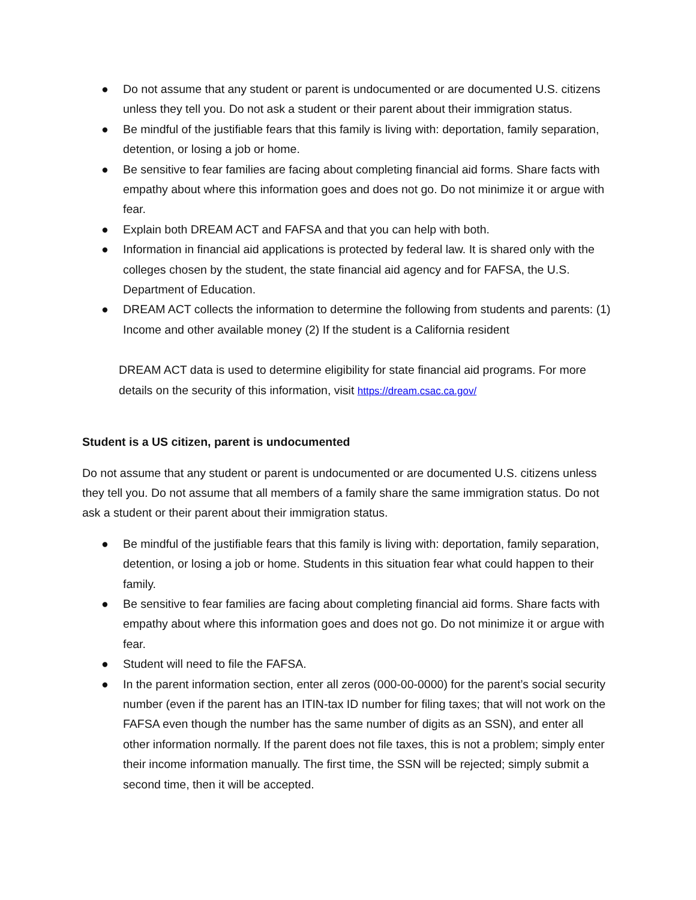● Do not assume that any student or parent is undocumented or are documented U.S. citizens unless they tell you. Do not ask a student or their parent about their immigration status.
● Be mindful of the justifiable fears that this family is living with: deportation, family separation, detention, or losing a job or home.
● Be sensitive to fear families are facing about completing financial aid forms. Share facts with empathy about where this information goes and does not go. Do not minimize it or argue with fear.
● Explain both DREAM ACT and FAFSA and that you can help with both.
● Information in financial aid applications is protected by federal law. It is shared only with the colleges chosen by the student, the state financial aid agency and for FAFSA, the U.S. Department of Education.
● DREAM ACT collects the information to determine the following from students and parents: (1) Income and other available money (2) If the student is a California resident
DREAM ACT data is used to determine eligibility for state financial aid programs. For more details on the security of this information, visit https://dream.csac.ca.gov/
Student is a US citizen, parent is undocumented
Do not assume that any student or parent is undocumented or are documented U.S. citizens unless they tell you. Do not assume that all members of a family share the same immigration status. Do not ask a student or their parent about their immigration status.
● Be mindful of the justifiable fears that this family is living with: deportation, family separation, detention, or losing a job or home. Students in this situation fear what could happen to their family.
● Be sensitive to fear families are facing about completing financial aid forms. Share facts with empathy about where this information goes and does not go. Do not minimize it or argue with fear.
● Student will need to file the FAFSA.
● In the parent information section, enter all zeros (000-00-0000) for the parent’s social security number (even if the parent has an ITIN-tax ID number for filing taxes; that will not work on the FAFSA even though the number has the same number of digits as an SSN), and enter all other information normally. If the parent does not file taxes, this is not a problem; simply enter their income information manually. The first time, the SSN will be rejected; simply submit a second time, then it will be accepted.